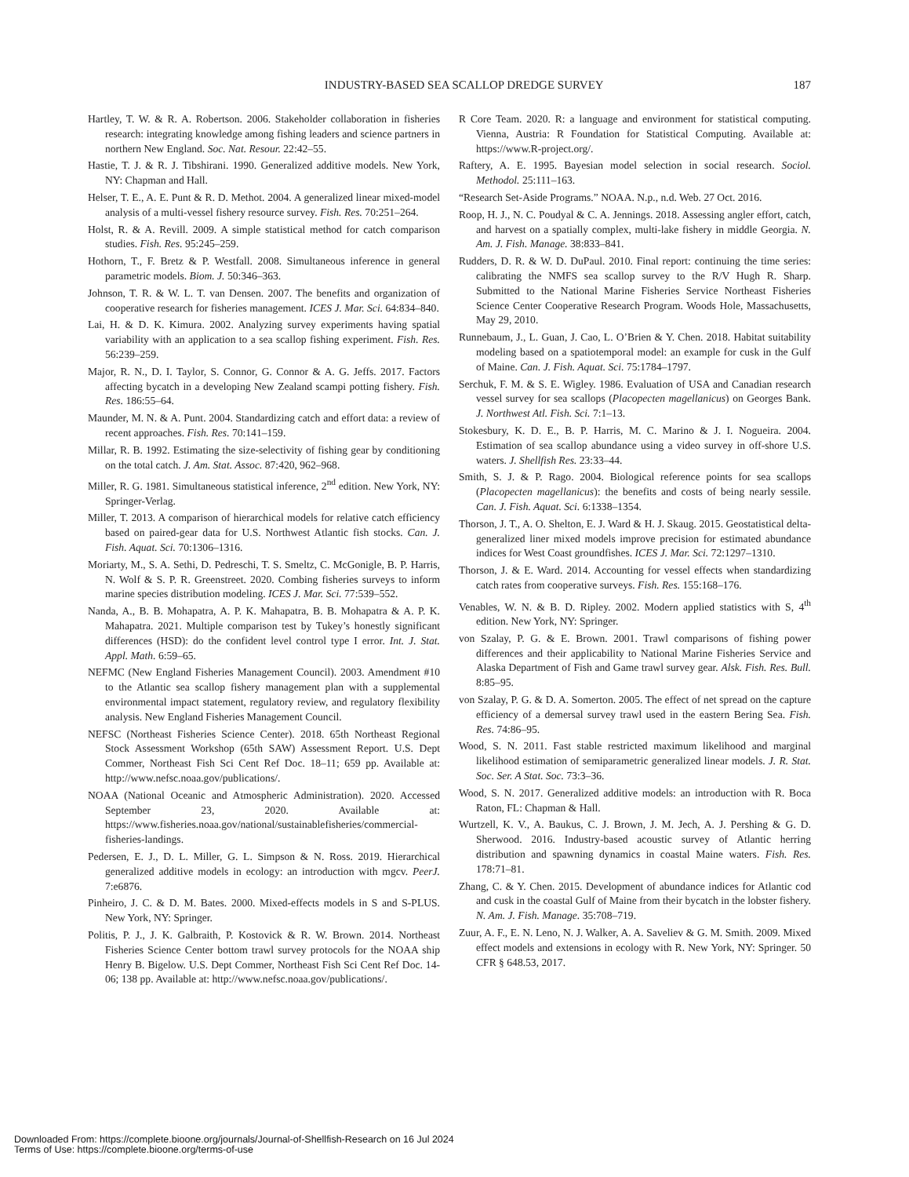INDUSTRY-BASED SEA SCALLOP DREDGE SURVEY 187
Hartley, T. W. & R. A. Robertson. 2006. Stakeholder collaboration in fisheries research: integrating knowledge among fishing leaders and science partners in northern New England. Soc. Nat. Resour. 22:42–55.
Hastie, T. J. & R. J. Tibshirani. 1990. Generalized additive models. New York, NY: Chapman and Hall.
Helser, T. E., A. E. Punt & R. D. Methot. 2004. A generalized linear mixed-model analysis of a multi-vessel fishery resource survey. Fish. Res. 70:251–264.
Holst, R. & A. Revill. 2009. A simple statistical method for catch comparison studies. Fish. Res. 95:245–259.
Hothorn, T., F. Bretz & P. Westfall. 2008. Simultaneous inference in general parametric models. Biom. J. 50:346–363.
Johnson, T. R. & W. L. T. van Densen. 2007. The benefits and organization of cooperative research for fisheries management. ICES J. Mar. Sci. 64:834–840.
Lai, H. & D. K. Kimura. 2002. Analyzing survey experiments having spatial variability with an application to a sea scallop fishing experiment. Fish. Res. 56:239–259.
Major, R. N., D. I. Taylor, S. Connor, G. Connor & A. G. Jeffs. 2017. Factors affecting bycatch in a developing New Zealand scampi potting fishery. Fish. Res. 186:55–64.
Maunder, M. N. & A. Punt. 2004. Standardizing catch and effort data: a review of recent approaches. Fish. Res. 70:141–159.
Millar, R. B. 1992. Estimating the size-selectivity of fishing gear by conditioning on the total catch. J. Am. Stat. Assoc. 87:420, 962–968.
Miller, R. G. 1981. Simultaneous statistical inference, 2<sup>nd</sup> edition. New York, NY: Springer-Verlag.
Miller, T. 2013. A comparison of hierarchical models for relative catch efficiency based on paired-gear data for U.S. Northwest Atlantic fish stocks. Can. J. Fish. Aquat. Sci. 70:1306–1316.
Moriarty, M., S. A. Sethi, D. Pedreschi, T. S. Smeltz, C. McGonigle, B. P. Harris, N. Wolf & S. P. R. Greenstreet. 2020. Combing fisheries surveys to inform marine species distribution modeling. ICES J. Mar. Sci. 77:539–552.
Nanda, A., B. B. Mohapatra, A. P. K. Mahapatra, B. B. Mohapatra & A. P. K. Mahapatra. 2021. Multiple comparison test by Tukey’s honestly significant differences (HSD): do the confident level control type I error. Int. J. Stat. Appl. Math. 6:59–65.
NEFMC (New England Fisheries Management Council). 2003. Amendment #10 to the Atlantic sea scallop fishery management plan with a supplemental environmental impact statement, regulatory review, and regulatory flexibility analysis. New England Fisheries Management Council.
NEFSC (Northeast Fisheries Science Center). 2018. 65th Northeast Regional Stock Assessment Workshop (65th SAW) Assessment Report. U.S. Dept Commer, Northeast Fish Sci Cent Ref Doc. 18–11; 659 pp. Available at: http://www.nefsc.noaa.gov/publications/.
NOAA (National Oceanic and Atmospheric Administration). 2020. Accessed September 23, 2020. Available at: https://www.fisheries.noaa.gov/national/sustainablefisheries/commercial-fisheries-landings.
Pedersen, E. J., D. L. Miller, G. L. Simpson & N. Ross. 2019. Hierarchical generalized additive models in ecology: an introduction with mgcv. PeerJ. 7:e6876.
Pinheiro, J. C. & D. M. Bates. 2000. Mixed-effects models in S and S-PLUS. New York, NY: Springer.
Politis, P. J., J. K. Galbraith, P. Kostovick & R. W. Brown. 2014. Northeast Fisheries Science Center bottom trawl survey protocols for the NOAA ship Henry B. Bigelow. U.S. Dept Commer, Northeast Fish Sci Cent Ref Doc. 14-06; 138 pp. Available at: http://www.nefsc.noaa.gov/publications/.
R Core Team. 2020. R: a language and environment for statistical computing. Vienna, Austria: R Foundation for Statistical Computing. Available at: https://www.R-project.org/.
Raftery, A. E. 1995. Bayesian model selection in social research. Sociol. Methodol. 25:111–163.
“Research Set-Aside Programs.” NOAA. N.p., n.d. Web. 27 Oct. 2016.
Roop, H. J., N. C. Poudyal & C. A. Jennings. 2018. Assessing angler effort, catch, and harvest on a spatially complex, multi-lake fishery in middle Georgia. N. Am. J. Fish. Manage. 38:833–841.
Rudders, D. R. & W. D. DuPaul. 2010. Final report: continuing the time series: calibrating the NMFS sea scallop survey to the R/V Hugh R. Sharp. Submitted to the National Marine Fisheries Service Northeast Fisheries Science Center Cooperative Research Program. Woods Hole, Massachusetts, May 29, 2010.
Runnebaum, J., L. Guan, J. Cao, L. O’Brien & Y. Chen. 2018. Habitat suitability modeling based on a spatiotemporal model: an example for cusk in the Gulf of Maine. Can. J. Fish. Aquat. Sci. 75:1784–1797.
Serchuk, F. M. & S. E. Wigley. 1986. Evaluation of USA and Canadian research vessel survey for sea scallops (Placopecten magellanicus) on Georges Bank. J. Northwest Atl. Fish. Sci. 7:1–13.
Stokesbury, K. D. E., B. P. Harris, M. C. Marino & J. I. Nogueira. 2004. Estimation of sea scallop abundance using a video survey in off-shore U.S. waters. J. Shellfish Res. 23:33–44.
Smith, S. J. & P. Rago. 2004. Biological reference points for sea scallops (Placopecten magellanicus): the benefits and costs of being nearly sessile. Can. J. Fish. Aquat. Sci. 6:1338–1354.
Thorson, J. T., A. O. Shelton, E. J. Ward & H. J. Skaug. 2015. Geostatistical delta-generalized liner mixed models improve precision for estimated abundance indices for West Coast groundfishes. ICES J. Mar. Sci. 72:1297–1310.
Thorson, J. & E. Ward. 2014. Accounting for vessel effects when standardizing catch rates from cooperative surveys. Fish. Res. 155:168–176.
Venables, W. N. & B. D. Ripley. 2002. Modern applied statistics with S, 4<sup>th</sup> edition. New York, NY: Springer.
von Szalay, P. G. & E. Brown. 2001. Trawl comparisons of fishing power differences and their applicability to National Marine Fisheries Service and Alaska Department of Fish and Game trawl survey gear. Alsk. Fish. Res. Bull. 8:85–95.
von Szalay, P. G. & D. A. Somerton. 2005. The effect of net spread on the capture efficiency of a demersal survey trawl used in the eastern Bering Sea. Fish. Res. 74:86–95.
Wood, S. N. 2011. Fast stable restricted maximum likelihood and marginal likelihood estimation of semiparametric generalized linear models. J. R. Stat. Soc. Ser. A Stat. Soc. 73:3–36.
Wood, S. N. 2017. Generalized additive models: an introduction with R. Boca Raton, FL: Chapman & Hall.
Wurtzell, K. V., A. Baukus, C. J. Brown, J. M. Jech, A. J. Pershing & G. D. Sherwood. 2016. Industry-based acoustic survey of Atlantic herring distribution and spawning dynamics in coastal Maine waters. Fish. Res. 178:71–81.
Zhang, C. & Y. Chen. 2015. Development of abundance indices for Atlantic cod and cusk in the coastal Gulf of Maine from their bycatch in the lobster fishery. N. Am. J. Fish. Manage. 35:708–719.
Zuur, A. F., E. N. Leno, N. J. Walker, A. A. Saveliev & G. M. Smith. 2009. Mixed effect models and extensions in ecology with R. New York, NY: Springer. 50 CFR § 648.53, 2017.
Downloaded From: https://complete.bioone.org/journals/Journal-of-Shellfish-Research on 16 Jul 2024
Terms of Use: https://complete.bioone.org/terms-of-use